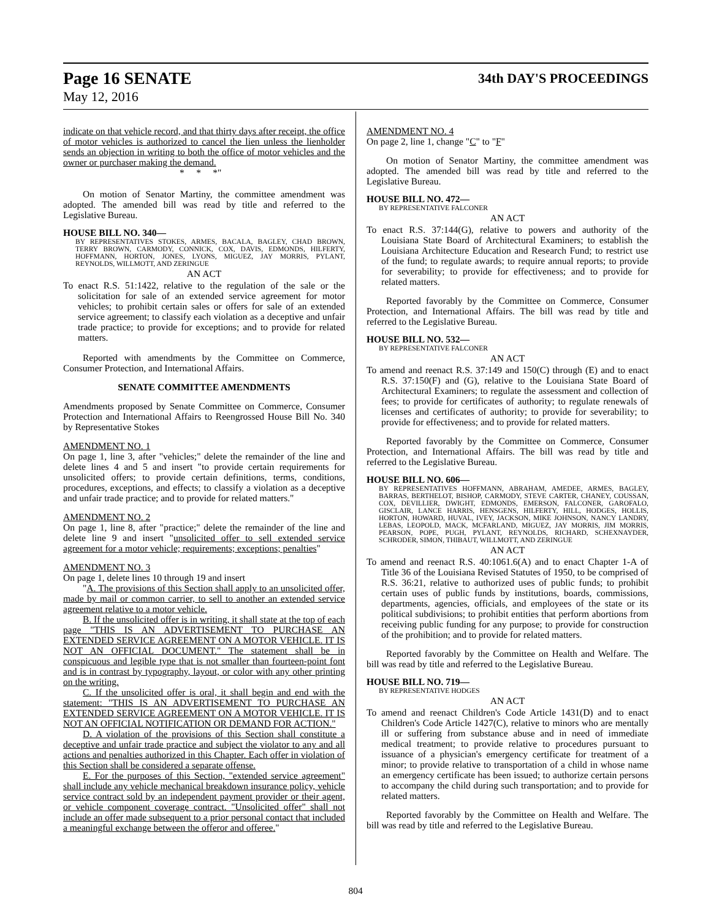Page 16 SENATE 34th DAY'S PROCEEDINGS
May 12, 2016
indicate on that vehicle record, and that thirty days after receipt, the office of motor vehicles is authorized to cancel the lien unless the lienholder sends an objection in writing to both the office of motor vehicles and the owner or purchaser making the demand.
* * *"
On motion of Senator Martiny, the committee amendment was adopted. The amended bill was read by title and referred to the Legislative Bureau.
HOUSE BILL NO. 340—
BY REPRESENTATIVES STOKES, ARMES, BACALA, BAGLEY, CHAD BROWN, TERRY BROWN, CARMODY, CONNICK, COX, DAVIS, EDMONDS, HILFERTY, HOFFMANN, HORTON, JONES, LYONS, MIGUEZ, JAY MORRIS, PYLANT, REYNOLDS, WILLMOTT, AND ZERINGUE
AN ACT
To enact R.S. 51:1422, relative to the regulation of the sale or the solicitation for sale of an extended service agreement for motor vehicles; to prohibit certain sales or offers for sale of an extended service agreement; to classify each violation as a deceptive and unfair trade practice; to provide for exceptions; and to provide for related matters.
Reported with amendments by the Committee on Commerce, Consumer Protection, and International Affairs.
SENATE COMMITTEE AMENDMENTS
Amendments proposed by Senate Committee on Commerce, Consumer Protection and International Affairs to Reengrossed House Bill No. 340 by Representative Stokes
AMENDMENT NO. 1
On page 1, line 3, after "vehicles;" delete the remainder of the line and delete lines 4 and 5 and insert "to provide certain requirements for unsolicited offers; to provide certain definitions, terms, conditions, procedures, exceptions, and effects; to classify a violation as a deceptive and unfair trade practice; and to provide for related matters."
AMENDMENT NO. 2
On page 1, line 8, after "practice;" delete the remainder of the line and delete line 9 and insert "unsolicited offer to sell extended service agreement for a motor vehicle; requirements; exceptions; penalties"
AMENDMENT NO. 3
On page 1, delete lines 10 through 19 and insert
"A. The provisions of this Section shall apply to an unsolicited offer, made by mail or common carrier, to sell to another an extended service agreement relative to a motor vehicle.
B. If the unsolicited offer is in writing, it shall state at the top of each page "THIS IS AN ADVERTISEMENT TO PURCHASE AN EXTENDED SERVICE AGREEMENT ON A MOTOR VEHICLE. IT IS NOT AN OFFICIAL DOCUMENT." The statement shall be in conspicuous and legible type that is not smaller than fourteen-point font and is in contrast by typography, layout, or color with any other printing on the writing.
C. If the unsolicited offer is oral, it shall begin and end with the statement: "THIS IS AN ADVERTISEMENT TO PURCHASE AN EXTENDED SERVICE AGREEMENT ON A MOTOR VEHICLE. IT IS NOT AN OFFICIAL NOTIFICATION OR DEMAND FOR ACTION."
D. A violation of the provisions of this Section shall constitute a deceptive and unfair trade practice and subject the violator to any and all actions and penalties authorized in this Chapter. Each offer in violation of this Section shall be considered a separate offense.
E. For the purposes of this Section, "extended service agreement" shall include any vehicle mechanical breakdown insurance policy, vehicle service contract sold by an independent payment provider or their agent, or vehicle component coverage contract. "Unsolicited offer" shall not include an offer made subsequent to a prior personal contact that included a meaningful exchange between the offeror and offeree."
AMENDMENT NO. 4
On page 2, line 1, change "C" to "F"
On motion of Senator Martiny, the committee amendment was adopted. The amended bill was read by title and referred to the Legislative Bureau.
HOUSE BILL NO. 472—
BY REPRESENTATIVE FALCONER
AN ACT
To enact R.S. 37:144(G), relative to powers and authority of the Louisiana State Board of Architectural Examiners; to establish the Louisiana Architecture Education and Research Fund; to restrict use of the fund; to regulate awards; to require annual reports; to provide for severability; to provide for effectiveness; and to provide for related matters.
Reported favorably by the Committee on Commerce, Consumer Protection, and International Affairs. The bill was read by title and referred to the Legislative Bureau.
HOUSE BILL NO. 532—
BY REPRESENTATIVE FALCONER
AN ACT
To amend and reenact R.S. 37:149 and 150(C) through (E) and to enact R.S. 37:150(F) and (G), relative to the Louisiana State Board of Architectural Examiners; to regulate the assessment and collection of fees; to provide for certificates of authority; to regulate renewals of licenses and certificates of authority; to provide for severability; to provide for effectiveness; and to provide for related matters.
Reported favorably by the Committee on Commerce, Consumer Protection, and International Affairs. The bill was read by title and referred to the Legislative Bureau.
HOUSE BILL NO. 606—
BY REPRESENTATIVES HOFFMANN, ABRAHAM, AMEDEE, ARMES, BAGLEY, BARRAS, BERTHELOT, BISHOP, CARMODY, STEVE CARTER, CHANEY, COUSSAN, COX, DEVILLIER, DWIGHT, EDMONDS, EMERSON, FALCONER, GAROFALO, GISCLAIR, LANCE HARRIS, HENSGENS, HILFERTY, HILL, HODGES, HOLLIS, HORTON, HOWARD, HUVAL, IVEY, JACKSON, MIKE JOHNSON, NANCY LANDRY, LEBAS, LEOPOLD, MACK, MCFARLAND, MIGUEZ, JAY MORRIS, JIM MORRIS, PEARSON, POPE, PUGH, PYLANT, REYNOLDS, RICHARD, SCHEXNAYDER, SCHRODER, SIMON, THIBAUT, WILLMOTT, AND ZERINGUE
AN ACT
To amend and reenact R.S. 40:1061.6(A) and to enact Chapter 1-A of Title 36 of the Louisiana Revised Statutes of 1950, to be comprised of R.S. 36:21, relative to authorized uses of public funds; to prohibit certain uses of public funds by institutions, boards, commissions, departments, agencies, officials, and employees of the state or its political subdivisions; to prohibit entities that perform abortions from receiving public funding for any purpose; to provide for construction of the prohibition; and to provide for related matters.
Reported favorably by the Committee on Health and Welfare. The bill was read by title and referred to the Legislative Bureau.
HOUSE BILL NO. 719—
BY REPRESENTATIVE HODGES
AN ACT
To amend and reenact Children's Code Article 1431(D) and to enact Children's Code Article 1427(C), relative to minors who are mentally ill or suffering from substance abuse and in need of immediate medical treatment; to provide relative to procedures pursuant to issuance of a physician's emergency certificate for treatment of a minor; to provide relative to transportation of a child in whose name an emergency certificate has been issued; to authorize certain persons to accompany the child during such transportation; and to provide for related matters.
Reported favorably by the Committee on Health and Welfare. The bill was read by title and referred to the Legislative Bureau.
804